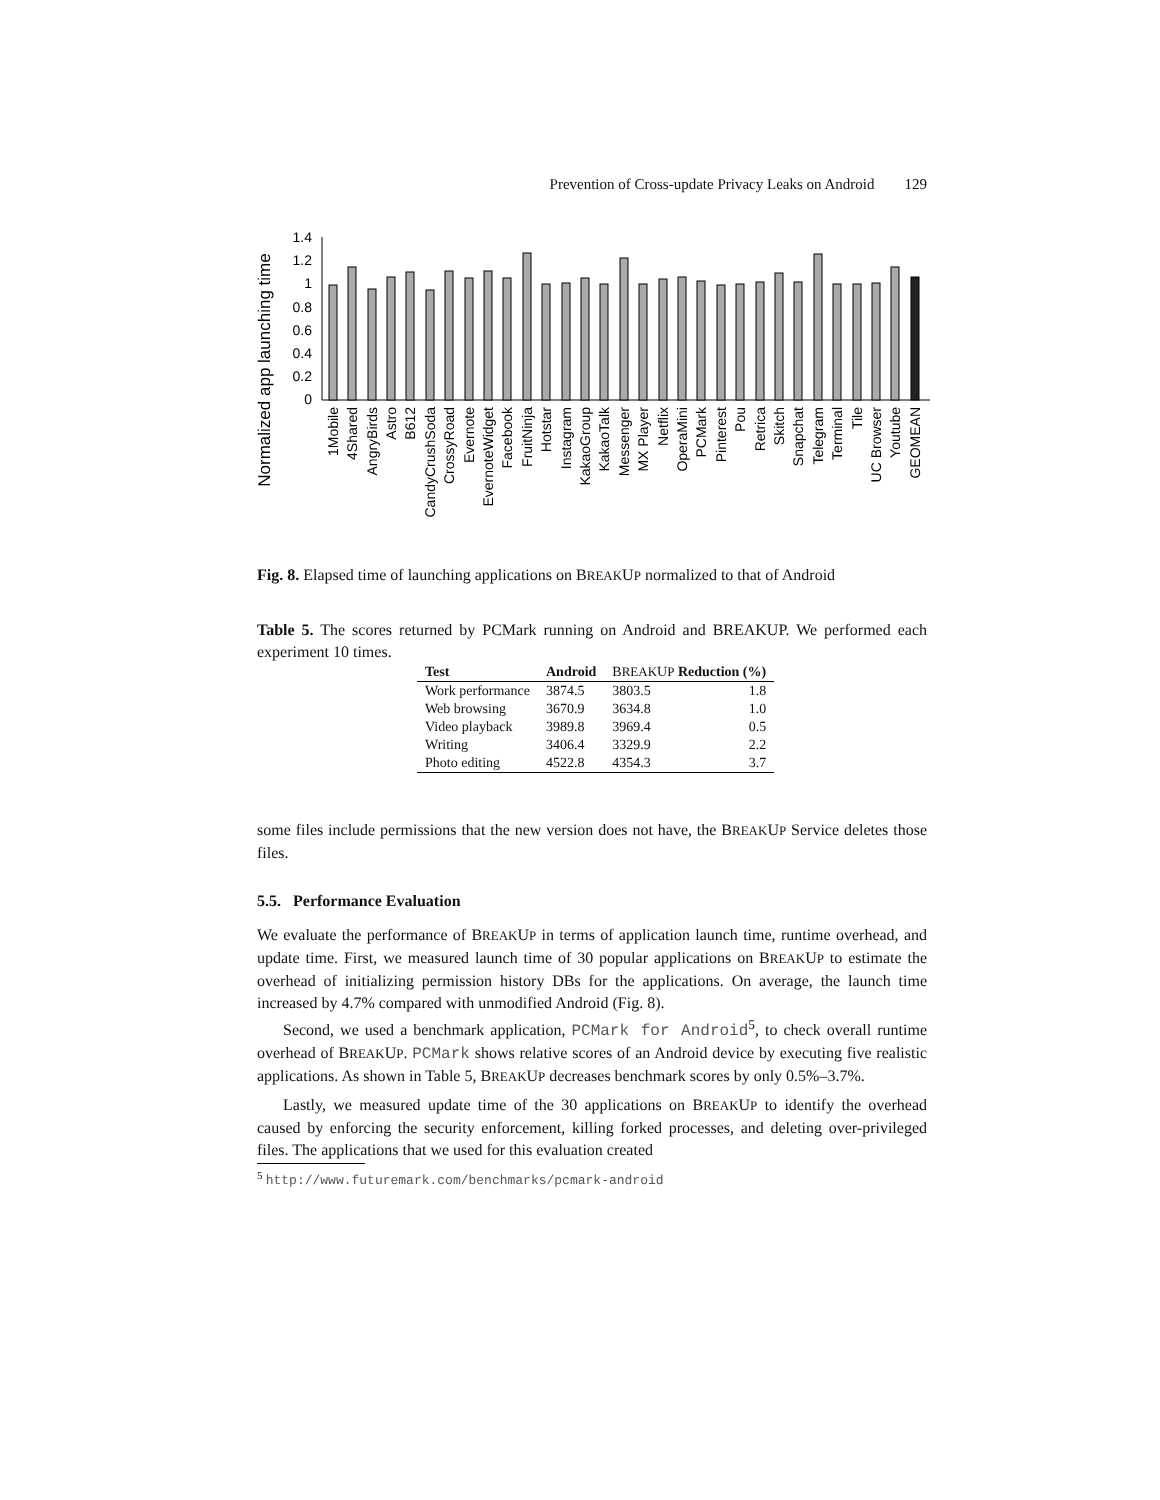Prevention of Cross-update Privacy Leaks on Android 129
Normalized app launching time
0
0.2
0.4
0.6
0.8
1
1.2
1.4
1Mobile
4Shared
AngryBirds
Astro
B612
CandyCrushSoda
CrossyRoad
Evernote
EvernoteWidget
Facebook
FruitNinja
Hotstar
Instagram
KakaoGroup
KakaoTalk
Messenger
MX Player
Netflix
OperaMini
PCMark
Pinterest
Pou
Retrica
Skitch
Snapchat
Telegram
Terminal
Tile
UC Browser
Youtube
GEOMEAN
Fig. 8. Elapsed time of launching applications on BREAKUP normalized to that of Android
Table 5. The scores returned by PCMark running on Android and BREAKUP. We performed each experiment 10 times.
| Test | Android | B REAK U P Reduction (%) |
| --- | --- | --- |
| Work performance | 3874.5 | 3803.5 1.8 |
| Web browsing | 3670.9 | 3634.8 1.0 |
| Video playback | 3989.8 | 3969.4 0.5 |
| Writing | 3406.4 | 3329.9 2.2 |
| Photo editing | 4522.8 | 4354.3 3.7 |
some files include permissions that the new version does not have, the BREAKUP Service deletes those files.
5.5. Performance Evaluation
We evaluate the performance of BREAKUP in terms of application launch time, runtime overhead, and update time. First, we measured launch time of 30 popular applications on BREAKUP to estimate the overhead of initializing permission history DBs for the applications. On average, the launch time increased by 4.7% compared with unmodified Android (Fig. 8).
Second, we used a benchmark application, PCMark for Android<sup>5</sup>, to check overall runtime overhead of BREAKUP. PCMark shows relative scores of an Android device by executing five realistic applications. As shown in Table 5, BREAKUP decreases benchmark scores by only 0.5%–3.7%.
Lastly, we measured update time of the 30 applications on BREAKUP to identify the overhead caused by enforcing the security enforcement, killing forked processes, and deleting over-privileged files. The applications that we used for this evaluation created
<sup>5</sup> http://www.futuremark.com/benchmarks/pcmark-android